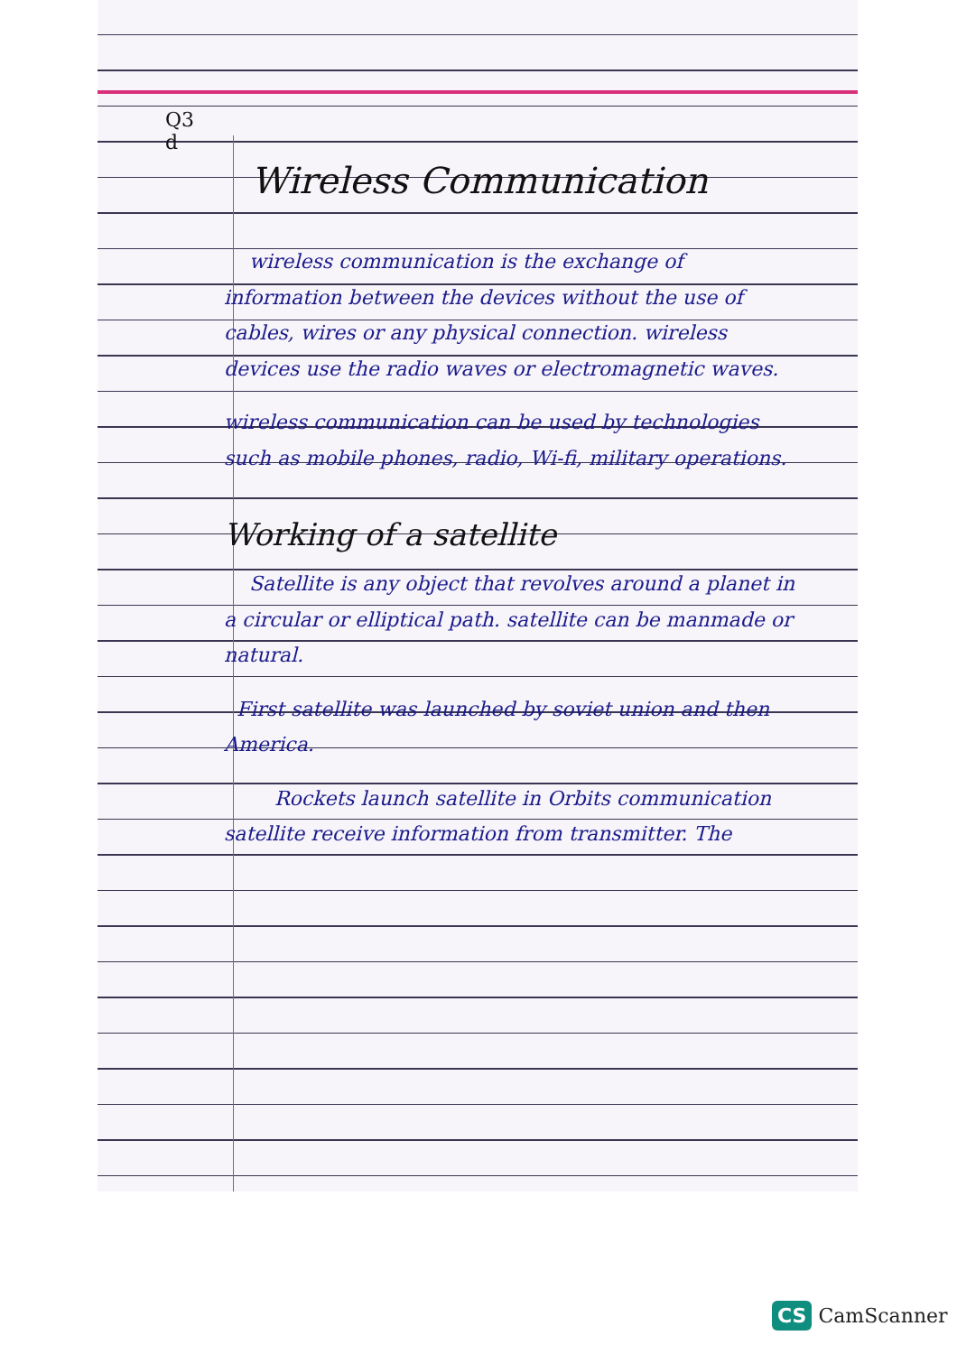Q3
d
Wireless Communication
wireless communication is the exchange of information between the devices without the use of cables, wires or any physical connection. wireless devices use the radio waves or electromagnetic waves.
wireless communication can be used by technologies such as mobile phones, radio, Wi-fi, military operations.
Working of a satellite
Satellite is any object that revolves around a planet in a circular or elliptical path. satellite can be manmade or natural.
First satellite was launched by soviet union and then America.
Rockets launch satellite in Orbits communication satellite receive information from transmitter. The
CS CamScanner